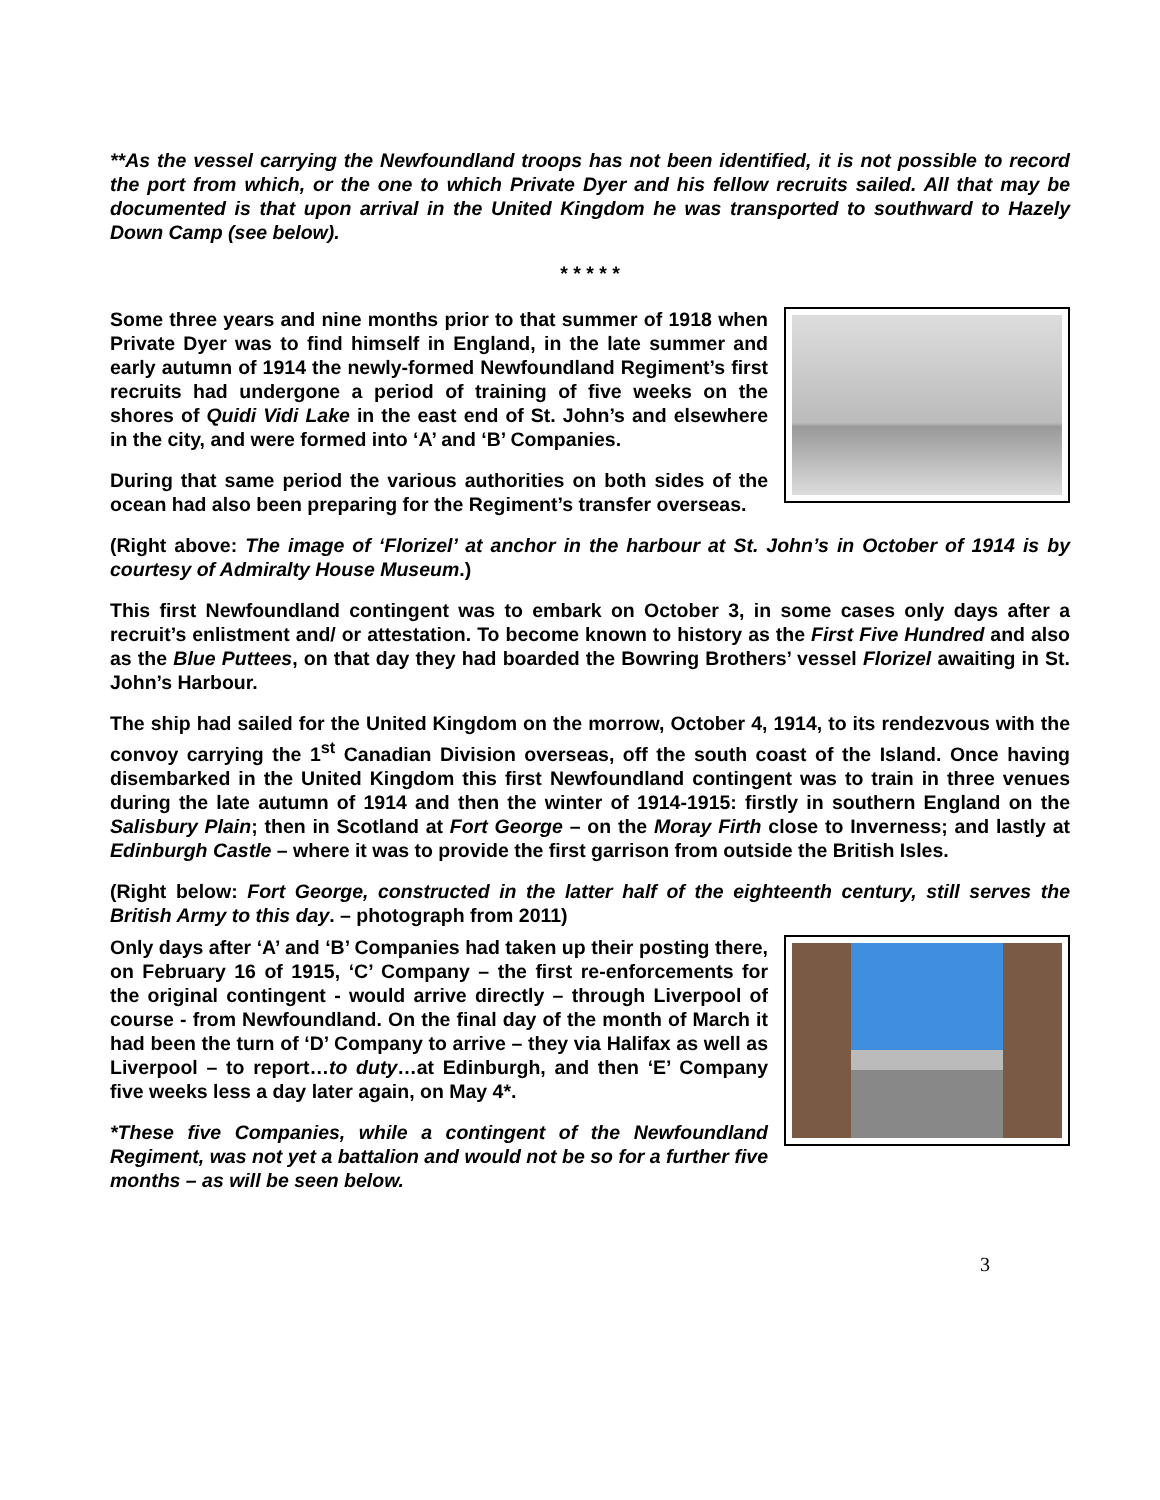**As the vessel carrying the Newfoundland troops has not been identified, it is not possible to record the port from which, or the one to which Private Dyer and his fellow recruits sailed. All that may be documented is that upon arrival in the United Kingdom he was transported to southward to Hazely Down Camp (see below).
* * * * *
Some three years and nine months prior to that summer of 1918 when Private Dyer was to find himself in England, in the late summer and early autumn of 1914 the newly-formed Newfoundland Regiment’s first recruits had undergone a period of training of five weeks on the shores of Quidi Vidi Lake in the east end of St. John’s and elsewhere in the city, and were formed into ‘A’ and ‘B’ Companies.
During that same period the various authorities on both sides of the ocean had also been preparing for the Regiment’s transfer overseas.
(Right above: The image of ‘Florizel’ at anchor in the harbour at St. John’s in October of 1914 is by courtesy of Admiralty House Museum.)
This first Newfoundland contingent was to embark on October 3, in some cases only days after a recruit’s enlistment and/ or attestation. To become known to history as the First Five Hundred and also as the Blue Puttees, on that day they had boarded the Bowring Brothers’ vessel Florizel awaiting in St. John’s Harbour.
The ship had sailed for the United Kingdom on the morrow, October 4, 1914, to its rendezvous with the convoy carrying the 1<sup>st</sup> Canadian Division overseas, off the south coast of the Island. Once having disembarked in the United Kingdom this first Newfoundland contingent was to train in three venues during the late autumn of 1914 and then the winter of 1914-1915: firstly in southern England on the Salisbury Plain; then in Scotland at Fort George – on the Moray Firth close to Inverness; and lastly at Edinburgh Castle – where it was to provide the first garrison from outside the British Isles.
(Right below: Fort George, constructed in the latter half of the eighteenth century, still serves the British Army to this day. – photograph from 2011)
Only days after ‘A’ and ‘B’ Companies had taken up their posting there, on February 16 of 1915, ‘C’ Company – the first re-enforcements for the original contingent - would arrive directly – through Liverpool of course - from Newfoundland. On the final day of the month of March it had been the turn of ‘D’ Company to arrive – they via Halifax as well as Liverpool – to report…to duty…at Edinburgh, and then ‘E’ Company five weeks less a day later again, on May 4*.
*These five Companies, while a contingent of the Newfoundland Regiment, was not yet a battalion and would not be so for a further five months – as will be seen below.
3